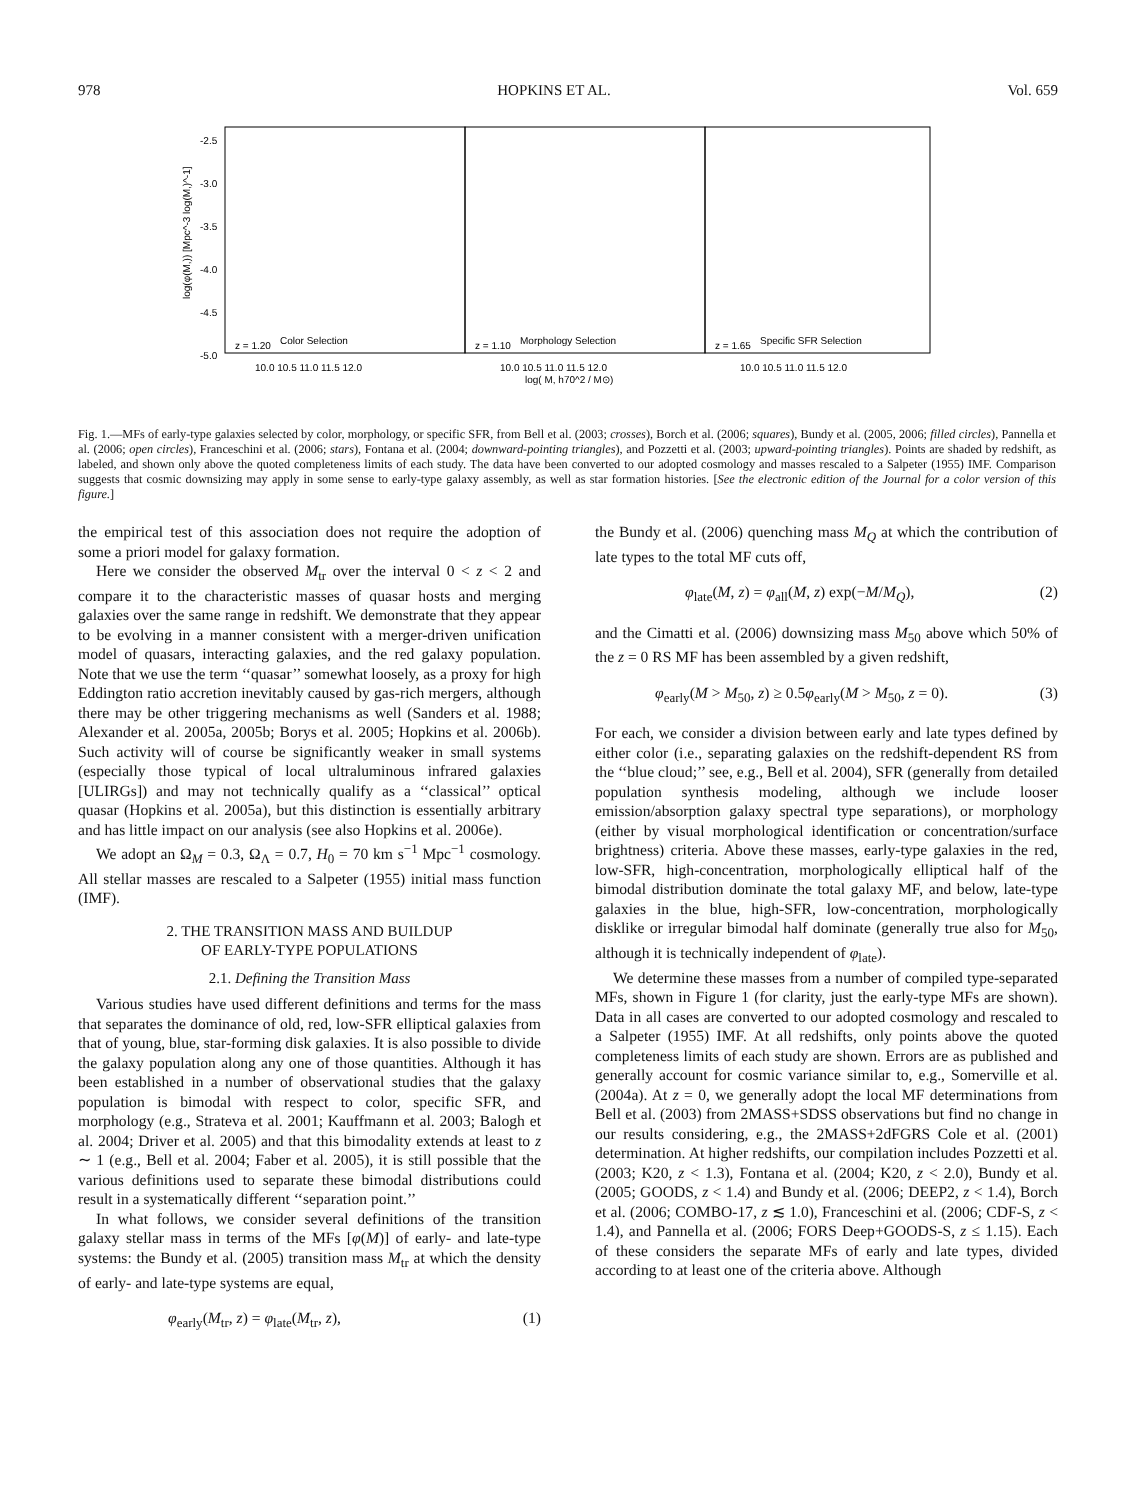978 HOPKINS ET AL. Vol. 659
-2.5
-3.0
-3.5
-4.0
-4.5
-5.0
Color Selection
Morphology Selection
Specific SFR Selection
z = 1.20
z = 1.10
z = 1.65
10.0 10.5 11.0 11.5 12.0
10.0 10.5 11.0 11.5 12.0
10.0 10.5 11.0 11.5 12.0
log( M, h70^2 / M⊙)
log(φ(M,)) [Mpc^-3 log(M,)^-1]
Fig. 1.—MFs of early-type galaxies selected by color, morphology, or specific SFR, from Bell et al. (2003; crosses), Borch et al. (2006; squares), Bundy et al. (2005, 2006; filled circles), Pannella et al. (2006; open circles), Franceschini et al. (2006; stars), Fontana et al. (2004; downward-pointing triangles), and Pozzetti et al. (2003; upward-pointing triangles). Points are shaded by redshift, as labeled, and shown only above the quoted completeness limits of each study. The data have been converted to our adopted cosmology and masses rescaled to a Salpeter (1955) IMF. Comparison suggests that cosmic downsizing may apply in some sense to early-type galaxy assembly, as well as star formation histories. [See the electronic edition of the Journal for a color version of this figure.]
the empirical test of this association does not require the adoption of some a priori model for galaxy formation.
Here we consider the observed M<sub>tr</sub> over the interval 0 < z < 2 and compare it to the characteristic masses of quasar hosts and merging galaxies over the same range in redshift. We demonstrate that they appear to be evolving in a manner consistent with a merger-driven unification model of quasars, interacting galaxies, and the red galaxy population. Note that we use the term ‘‘quasar’’ somewhat loosely, as a proxy for high Eddington ratio accretion inevitably caused by gas-rich mergers, although there may be other triggering mechanisms as well (Sanders et al. 1988; Alexander et al. 2005a, 2005b; Borys et al. 2005; Hopkins et al. 2006b). Such activity will of course be significantly weaker in small systems (especially those typical of local ultraluminous infrared galaxies [ULIRGs]) and may not technically qualify as a ‘‘classical’’ optical quasar (Hopkins et al. 2005a), but this distinction is essentially arbitrary and has little impact on our analysis (see also Hopkins et al. 2006e).
We adopt an Ω<sub>M</sub> = 0.3, Ω<sub>Λ</sub> = 0.7, H<sub>0</sub> = 70 km s<sup>−1</sup> Mpc<sup>−1</sup> cosmology. All stellar masses are rescaled to a Salpeter (1955) initial mass function (IMF).
2. THE TRANSITION MASS AND BUILDUP
OF EARLY-TYPE POPULATIONS
2.1. Defining the Transition Mass
Various studies have used different definitions and terms for the mass that separates the dominance of old, red, low-SFR elliptical galaxies from that of young, blue, star-forming disk galaxies. It is also possible to divide the galaxy population along any one of those quantities. Although it has been established in a number of observational studies that the galaxy population is bimodal with respect to color, specific SFR, and morphology (e.g., Strateva et al. 2001; Kauffmann et al. 2003; Balogh et al. 2004; Driver et al. 2005) and that this bimodality extends at least to z ∼ 1 (e.g., Bell et al. 2004; Faber et al. 2005), it is still possible that the various definitions used to separate these bimodal distributions could result in a systematically different ‘‘separation point.’’
In what follows, we consider several definitions of the transition galaxy stellar mass in terms of the MFs [φ(M)] of early- and late-type systems: the Bundy et al. (2005) transition mass M<sub>tr</sub> at which the density of early- and late-type systems are equal,
φ<sub>early</sub>(M<sub>tr</sub>, z) = φ<sub>late</sub>(M<sub>tr</sub>, z), (1)
the Bundy et al. (2006) quenching mass M<sub>Q</sub> at which the contribution of late types to the total MF cuts off,
φ<sub>late</sub>(M, z) = φ<sub>all</sub>(M, z) exp(−M/M<sub>Q</sub>), (2)
and the Cimatti et al. (2006) downsizing mass M<sub>50</sub> above which 50% of the z = 0 RS MF has been assembled by a given redshift,
φ<sub>early</sub>(M > M<sub>50</sub>, z) ≥ 0.5φ<sub>early</sub>(M > M<sub>50</sub>, z = 0). (3)
For each, we consider a division between early and late types defined by either color (i.e., separating galaxies on the redshift-dependent RS from the ‘‘blue cloud;’’ see, e.g., Bell et al. 2004), SFR (generally from detailed population synthesis modeling, although we include looser emission/absorption galaxy spectral type separations), or morphology (either by visual morphological identification or concentration/surface brightness) criteria. Above these masses, early-type galaxies in the red, low-SFR, high-concentration, morphologically elliptical half of the bimodal distribution dominate the total galaxy MF, and below, late-type galaxies in the blue, high-SFR, low-concentration, morphologically disklike or irregular bimodal half dominate (generally true also for M<sub>50</sub>, although it is technically independent of φ<sub>late</sub>).
We determine these masses from a number of compiled type-separated MFs, shown in Figure 1 (for clarity, just the early-type MFs are shown). Data in all cases are converted to our adopted cosmology and rescaled to a Salpeter (1955) IMF. At all redshifts, only points above the quoted completeness limits of each study are shown. Errors are as published and generally account for cosmic variance similar to, e.g., Somerville et al. (2004a). At z = 0, we generally adopt the local MF determinations from Bell et al. (2003) from 2MASS+SDSS observations but find no change in our results considering, e.g., the 2MASS+2dFGRS Cole et al. (2001) determination. At higher redshifts, our compilation includes Pozzetti et al. (2003; K20, z < 1.3), Fontana et al. (2004; K20, z < 2.0), Bundy et al. (2005; GOODS, z < 1.4) and Bundy et al. (2006; DEEP2, z < 1.4), Borch et al. (2006; COMBO-17, z ≲ 1.0), Franceschini et al. (2006; CDF-S, z < 1.4), and Pannella et al. (2006; FORS Deep+GOODS-S, z ≤ 1.15). Each of these considers the separate MFs of early and late types, divided according to at least one of the criteria above. Although